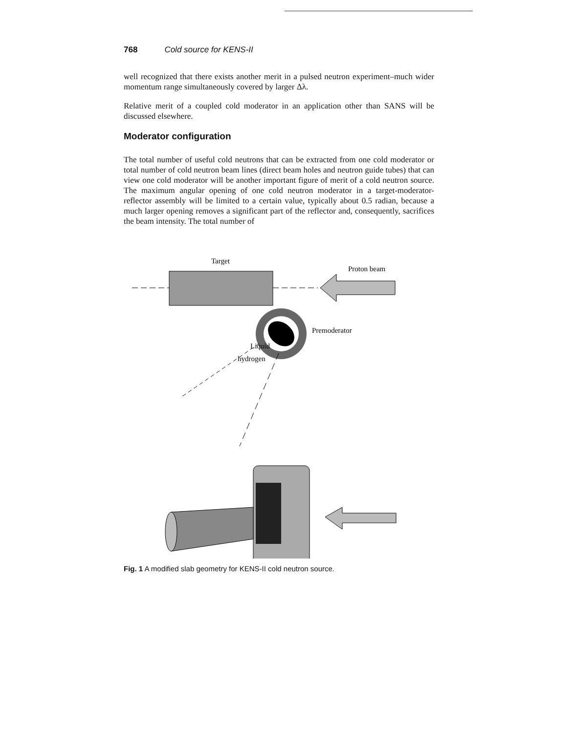768 Cold source for KENS-II
well recognized that there exists another merit in a pulsed neutron experiment–much wider momentum range simultaneously covered by larger Δλ.
Relative merit of a coupled cold moderator in an application other than SANS will be discussed elsewhere.
Moderator configuration
The total number of useful cold neutrons that can be extracted from one cold moderator or total number of cold neutron beam lines (direct beam holes and neutron guide tubes) that can view one cold moderator will be another important figure of merit of a cold neutron source. The maximum angular opening of one cold neutron moderator in a target-moderator-reflector assembly will be limited to a certain value, typically about 0.5 radian, because a much larger opening removes a significant part of the reflector and, consequently, sacrifices the beam intensity. The total number of
Target
Proton beam
Premoderator
Liquid
hydrogen
Fig. 1 A modified slab geometry for KENS-II cold neutron source.